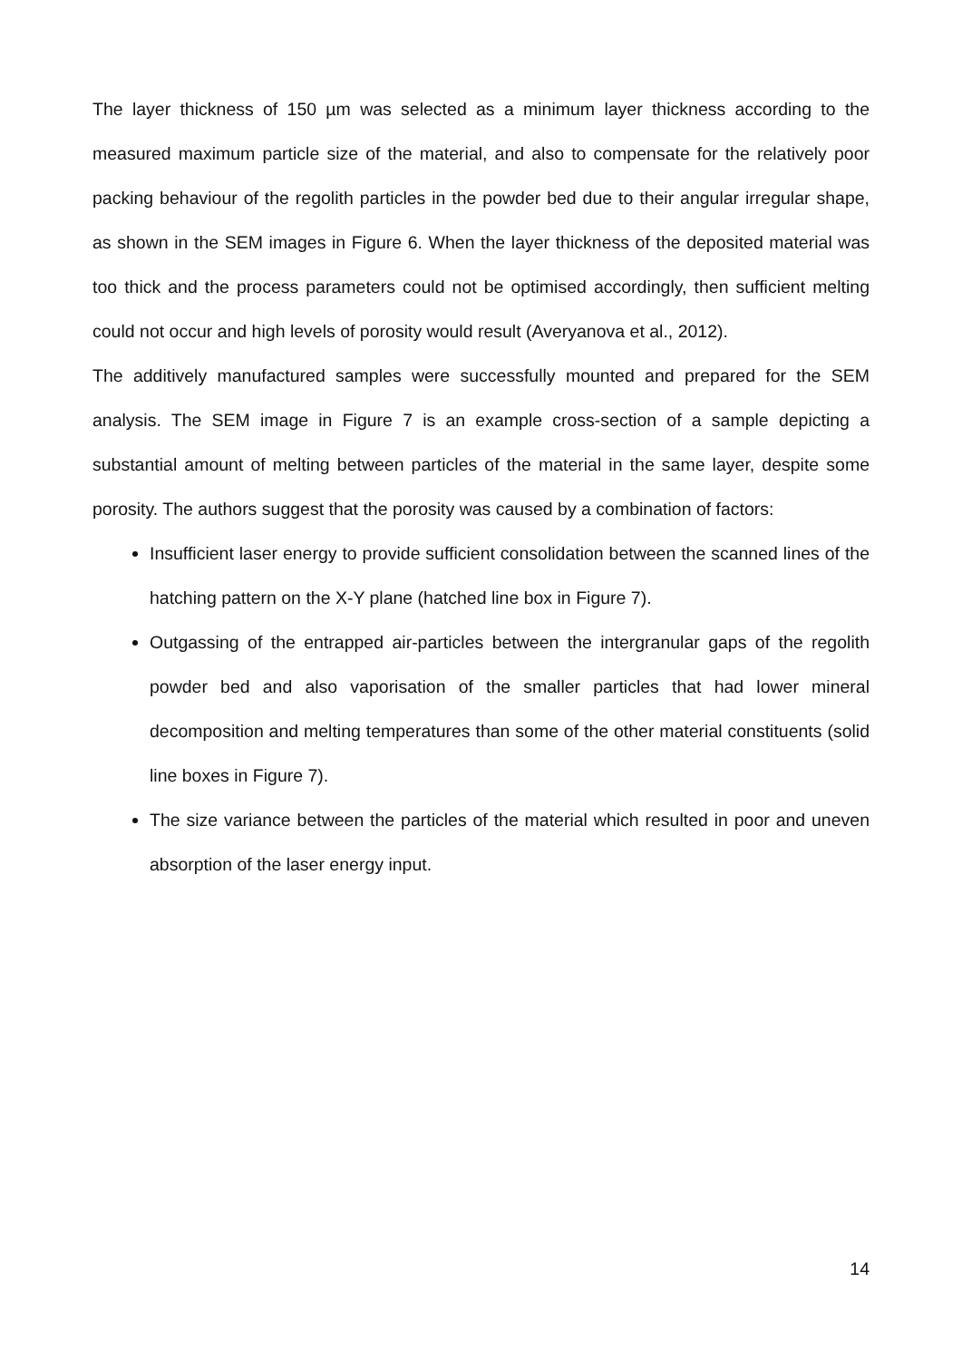The layer thickness of 150 µm was selected as a minimum layer thickness according to the measured maximum particle size of the material, and also to compensate for the relatively poor packing behaviour of the regolith particles in the powder bed due to their angular irregular shape, as shown in the SEM images in Figure 6. When the layer thickness of the deposited material was too thick and the process parameters could not be optimised accordingly, then sufficient melting could not occur and high levels of porosity would result (Averyanova et al., 2012).
The additively manufactured samples were successfully mounted and prepared for the SEM analysis. The SEM image in Figure 7 is an example cross-section of a sample depicting a substantial amount of melting between particles of the material in the same layer, despite some porosity. The authors suggest that the porosity was caused by a combination of factors:
Insufficient laser energy to provide sufficient consolidation between the scanned lines of the hatching pattern on the X-Y plane (hatched line box in Figure 7).
Outgassing of the entrapped air-particles between the intergranular gaps of the regolith powder bed and also vaporisation of the smaller particles that had lower mineral decomposition and melting temperatures than some of the other material constituents (solid line boxes in Figure 7).
The size variance between the particles of the material which resulted in poor and uneven absorption of the laser energy input.
14